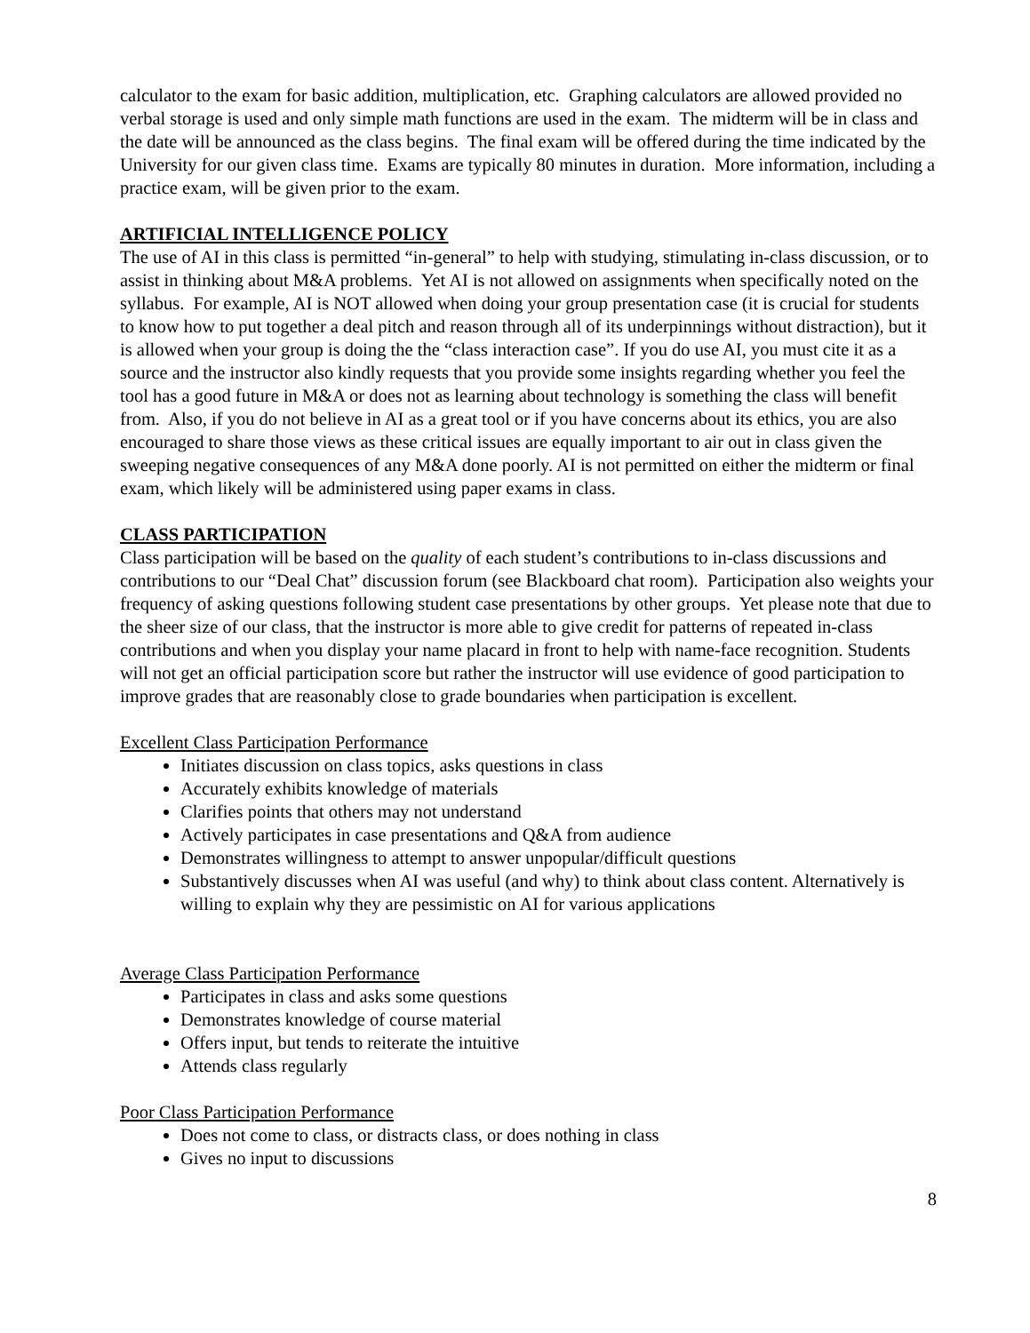calculator to the exam for basic addition, multiplication, etc. Graphing calculators are allowed provided no verbal storage is used and only simple math functions are used in the exam. The midterm will be in class and the date will be announced as the class begins. The final exam will be offered during the time indicated by the University for our given class time. Exams are typically 80 minutes in duration. More information, including a practice exam, will be given prior to the exam.
ARTIFICIAL INTELLIGENCE POLICY
The use of AI in this class is permitted “in-general” to help with studying, stimulating in-class discussion, or to assist in thinking about M&A problems. Yet AI is not allowed on assignments when specifically noted on the syllabus. For example, AI is NOT allowed when doing your group presentation case (it is crucial for students to know how to put together a deal pitch and reason through all of its underpinnings without distraction), but it is allowed when your group is doing the the “class interaction case”. If you do use AI, you must cite it as a source and the instructor also kindly requests that you provide some insights regarding whether you feel the tool has a good future in M&A or does not as learning about technology is something the class will benefit from. Also, if you do not believe in AI as a great tool or if you have concerns about its ethics, you are also encouraged to share those views as these critical issues are equally important to air out in class given the sweeping negative consequences of any M&A done poorly. AI is not permitted on either the midterm or final exam, which likely will be administered using paper exams in class.
CLASS PARTICIPATION
Class participation will be based on the quality of each student’s contributions to in-class discussions and contributions to our “Deal Chat” discussion forum (see Blackboard chat room). Participation also weights your frequency of asking questions following student case presentations by other groups. Yet please note that due to the sheer size of our class, that the instructor is more able to give credit for patterns of repeated in-class contributions and when you display your name placard in front to help with name-face recognition. Students will not get an official participation score but rather the instructor will use evidence of good participation to improve grades that are reasonably close to grade boundaries when participation is excellent.
Excellent Class Participation Performance
Initiates discussion on class topics, asks questions in class
Accurately exhibits knowledge of materials
Clarifies points that others may not understand
Actively participates in case presentations and Q&A from audience
Demonstrates willingness to attempt to answer unpopular/difficult questions
Substantively discusses when AI was useful (and why) to think about class content. Alternatively is willing to explain why they are pessimistic on AI for various applications
Average Class Participation Performance
Participates in class and asks some questions
Demonstrates knowledge of course material
Offers input, but tends to reiterate the intuitive
Attends class regularly
Poor Class Participation Performance
Does not come to class, or distracts class, or does nothing in class
Gives no input to discussions
8